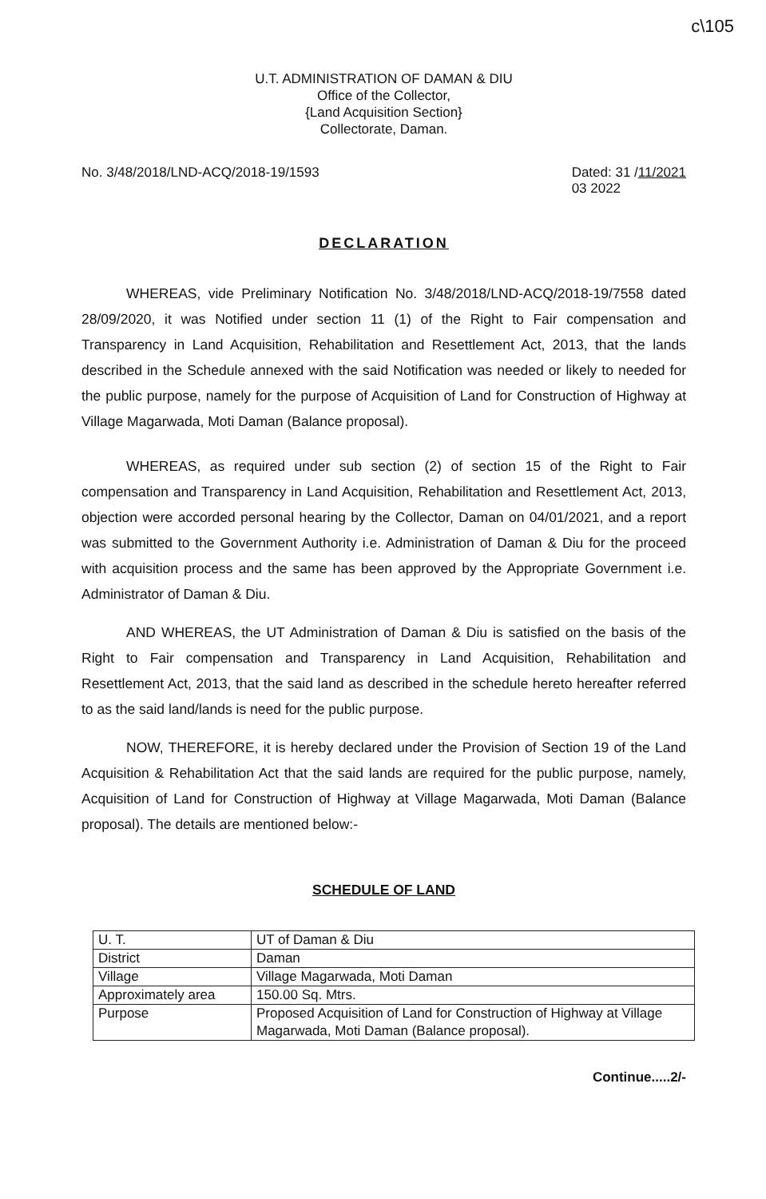c\105
U.T. ADMINISTRATION OF DAMAN & DIU
Office of the Collector,
{Land Acquisition Section}
Collectorate, Daman.
No. 3/48/2018/LND-ACQ/2018-19/1593 Dated: 31 /11/2021
03 2022
DECLARATION
WHEREAS, vide Preliminary Notification No. 3/48/2018/LND-ACQ/2018-19/7558 dated 28/09/2020, it was Notified under section 11 (1) of the Right to Fair compensation and Transparency in Land Acquisition, Rehabilitation and Resettlement Act, 2013, that the lands described in the Schedule annexed with the said Notification was needed or likely to needed for the public purpose, namely for the purpose of Acquisition of Land for Construction of Highway at Village Magarwada, Moti Daman (Balance proposal).
WHEREAS, as required under sub section (2) of section 15 of the Right to Fair compensation and Transparency in Land Acquisition, Rehabilitation and Resettlement Act, 2013, objection were accorded personal hearing by the Collector, Daman on 04/01/2021, and a report was submitted to the Government Authority i.e. Administration of Daman & Diu for the proceed with acquisition process and the same has been approved by the Appropriate Government i.e. Administrator of Daman & Diu.
AND WHEREAS, the UT Administration of Daman & Diu is satisfied on the basis of the Right to Fair compensation and Transparency in Land Acquisition, Rehabilitation and Resettlement Act, 2013, that the said land as described in the schedule hereto hereafter referred to as the said land/lands is need for the public purpose.
NOW, THEREFORE, it is hereby declared under the Provision of Section 19 of the Land Acquisition & Rehabilitation Act that the said lands are required for the public purpose, namely, Acquisition of Land for Construction of Highway at Village Magarwada, Moti Daman (Balance proposal). The details are mentioned below:-
SCHEDULE OF LAND
| U. T. | UT of Daman & Diu |
| District | Daman |
| Village | Village Magarwada, Moti Daman |
| Approximately area | 150.00 Sq. Mtrs. |
| Purpose | Proposed Acquisition of Land for Construction of Highway at Village Magarwada, Moti Daman (Balance proposal). |
Continue.....2/-